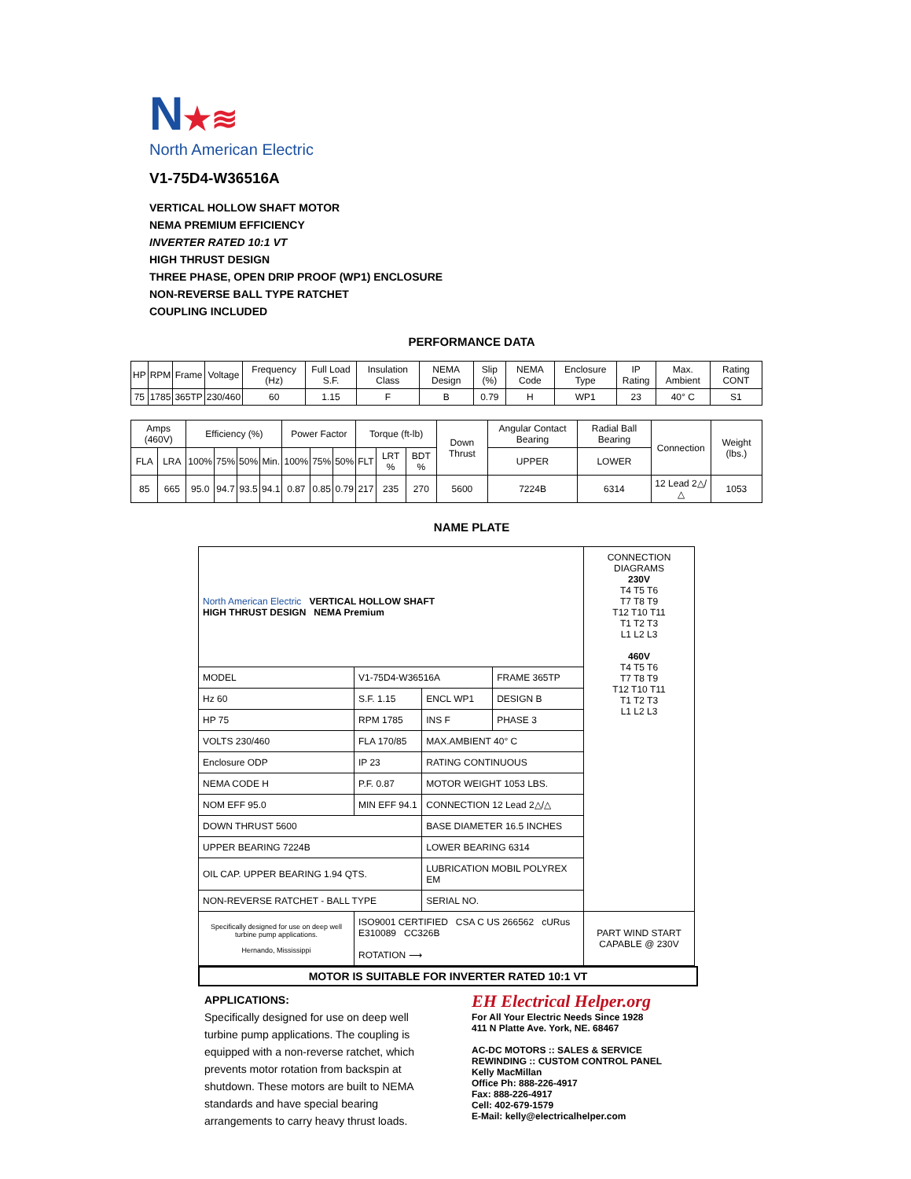N★≋
North American Electric
V1-75D4-W36516A
VERTICAL HOLLOW SHAFT MOTOR
NEMA PREMIUM EFFICIENCY
INVERTER RATED 10:1 VT
HIGH THRUST DESIGN
THREE PHASE, OPEN DRIP PROOF (WP1) ENCLOSURE
NON-REVERSE BALL TYPE RATCHET
COUPLING INCLUDED
PERFORMANCE DATA
| HP | RPM | Frame | Voltage | Frequency (Hz) | Full Load S.F. | Insulation Class | NEMA Design | Slip (%) | NEMA Code | Enclosure Type | IP Rating | Max. Ambient | Rating CONT |
| --- | --- | --- | --- | --- | --- | --- | --- | --- | --- | --- | --- | --- | --- |
| 75 | 1785 | 365TP | 230/460 | 60 | 1.15 | F | B | 0.79 | H | WP1 | 23 | 40° C | S1 |
| Amps (460V) | | Efficiency (%) | | | | Power Factor | | | Torque (ft-lb) | | | Down Thrust | Angular Contact Bearing | Radial Ball Bearing | Connection | Weight (lbs.) |
| --- | --- | --- | --- | --- | --- | --- | --- | --- | --- | --- | --- | --- | --- | --- | --- | --- |
| FLA | LRA | 100% | 75% | 50% | Min. | 100% | 75% | 50% | FLT | LRT % | BDT % | | UPPER | LOWER | | |
| 85 | 665 | 95.0 | 94.7 | 93.5 | 94.1 | 0.87 | 0.85 | 0.79 | 217 | 235 | 270 | 5600 | 7224B | 6314 | 12 Lead 2△/△ | 1053 |
NAME PLATE
| North American Electric VERTICAL HOLLOW SHAFT HIGH THRUST DESIGN NEMA Premium | | | | CONNECTION DIAGRAMS 230V T4 T5 T6 T7 T8 T9 T12 T10 T11 T1 T2 T3 L1 L2 L3 460V T4 T5 T6 T7 T8 T9 T12 T10 T11 T1 T2 T3 L1 L2 L3 |
| MODEL | V1-75D4-W36516A | | FRAME 365TP | |
| Hz 60 | S.F. 1.15 | ENCL WP1 | DESIGN B | |
| HP 75 | RPM 1785 | INS F | PHASE 3 | |
| VOLTS 230/460 | FLA 170/85 | MAX.AMBIENT 40° C | | |
| Enclosure ODP | IP 23 | RATING CONTINUOUS | | |
| NEMA CODE H | P.F. 0.87 | MOTOR WEIGHT 1053 LBS. | | |
| NOM EFF 95.0 | MIN EFF 94.1 | CONNECTION 12 Lead 2△/△ | | |
| DOWN THRUST 5600 | | BASE DIAMETER 16.5 INCHES | | |
| UPPER BEARING 7224B | | LOWER BEARING 6314 | | |
| OIL CAP. UPPER BEARING 1.94 QTS. | | LUBRICATION MOBIL POLYREX EM | | |
| NON-REVERSE RATCHET - BALL TYPE | | SERIAL NO. | | |
| Specifically designed for use on deep well turbine pump applications. Hernando, Mississippi | ISO9001 CERTIFIED CSA C US 266562 cURus E310089 CC326B ROTATION ⟶ | | | PART WIND START CAPABLE @ 230V |
MOTOR IS SUITABLE FOR INVERTER RATED 10:1 VT
APPLICATIONS:
Specifically designed for use on deep well turbine pump applications. The coupling is equipped with a non-reverse ratchet, which prevents motor rotation from backspin at shutdown. These motors are built to NEMA standards and have special bearing arrangements to carry heavy thrust loads.
EH Electrical Helper.org
For All Your Electric Needs Since 1928
411 N Platte Ave. York, NE. 68467
AC-DC MOTORS :: SALES & SERVICE
REWINDING :: CUSTOM CONTROL PANEL
Kelly MacMillan
Office Ph: 888-226-4917
Fax: 888-226-4917
Cell: 402-679-1579
E-Mail: kelly@electricalhelper.com